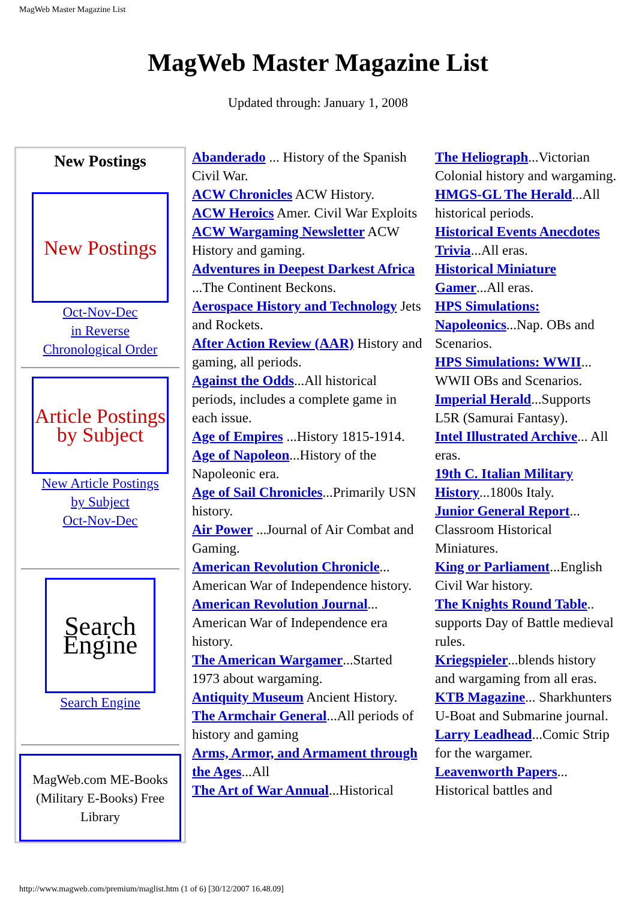MagWeb Master Magazine List
MagWeb Master Magazine List
Updated through: January 1, 2008
| New Postings New Postings Oct-Nov-Dec in Reverse Chronological Order Article Postings by Subject New Article Postings by Subject Oct-Nov-Dec Search Engine Search Engine MagWeb.com ME-Books (Military E-Books) Free Library | Abanderado ... History of the Spanish Civil War. ACW Chronicles ACW History. ACW Heroics Amer. Civil War Exploits ACW Wargaming Newsletter ACW History and gaming. Adventures in Deepest Darkest Africa ...The Continent Beckons. Aerospace History and Technology Jets and Rockets. After Action Review (AAR) History and gaming, all periods. Against the Odds ...All historical periods, includes a complete game in each issue. Age of Empires ...History 1815-1914. Age of Napoleon ...History of the Napoleonic era. Age of Sail Chronicles ...Primarily USN history. Air Power ...Journal of Air Combat and Gaming. American Revolution Chronicle ... American War of Independence history. American Revolution Journal ... American War of Independence era history. The American Wargamer ...Started 1973 about wargaming. Antiquity Museum Ancient History. The Armchair General ...All periods of history and gaming Arms, Armor, and Armament through the Ages ...All The Art of War Annual ...Historical | The Heliograph ...Victorian Colonial history and wargaming. HMGS-GL The Herald ...All historical periods. Historical Events Anecdotes Trivia ...All eras. Historical Miniature Gamer ...All eras. HPS Simulations: Napoleonics ...Nap. OBs and Scenarios. HPS Simulations: WWII ... WWII OBs and Scenarios. Imperial Herald ...Supports L5R (Samurai Fantasy). Intel Illustrated Archive ... All eras. 19th C. Italian Military History ...1800s Italy. Junior General Report ... Classroom Historical Miniatures. King or Parliament ...English Civil War history. The Knights Round Table .. supports Day of Battle medieval rules. Kriegspieler ...blends history and wargaming from all eras. KTB Magazine ... Sharkhunters U-Boat and Submarine journal. Larry Leadhead ...Comic Strip for the wargamer. Leavenworth Papers ... Historical battles and |
http://www.magweb.com/premium/maglist.htm (1 of 6) [30/12/2007 16.48.09]